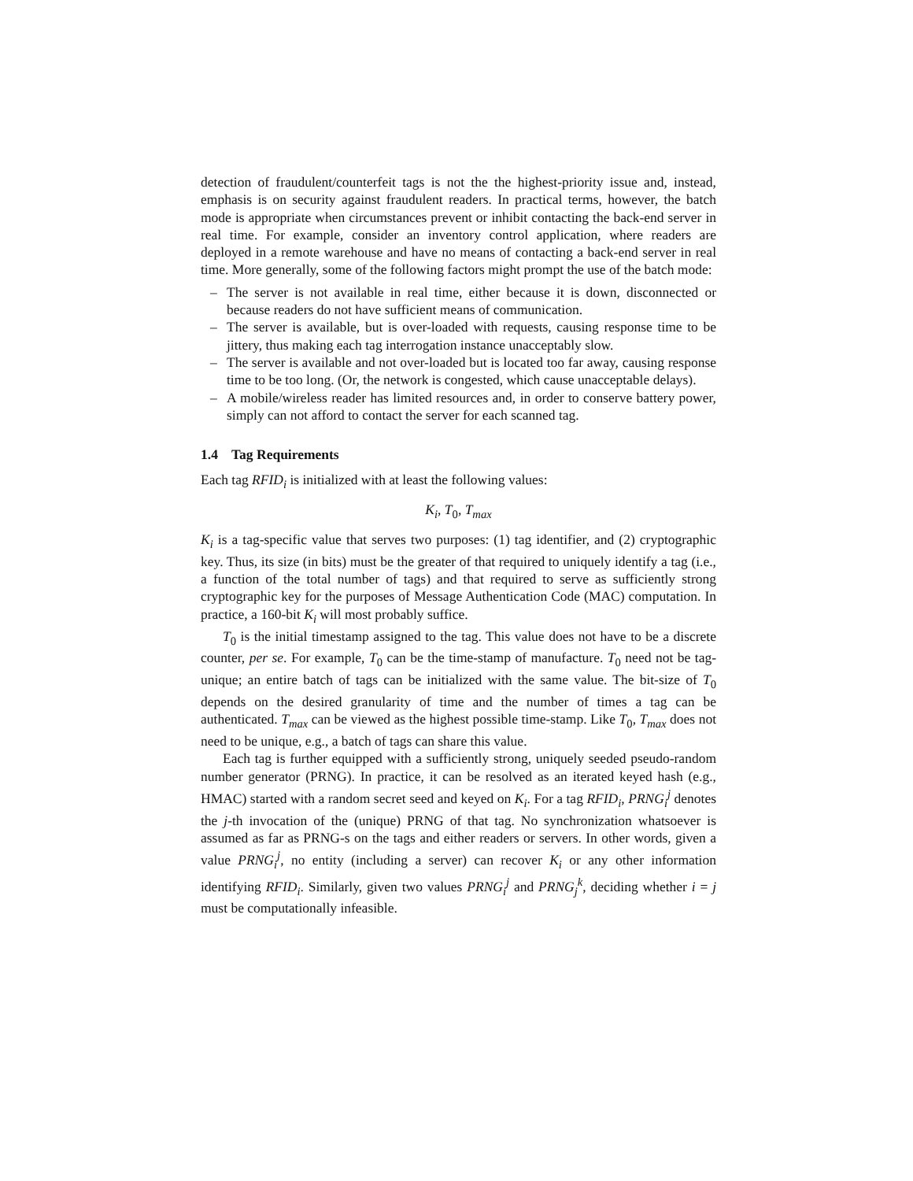detection of fraudulent/counterfeit tags is not the the highest-priority issue and, instead, emphasis is on security against fraudulent readers. In practical terms, however, the batch mode is appropriate when circumstances prevent or inhibit contacting the back-end server in real time. For example, consider an inventory control application, where readers are deployed in a remote warehouse and have no means of contacting a back-end server in real time. More generally, some of the following factors might prompt the use of the batch mode:
– The server is not available in real time, either because it is down, disconnected or because readers do not have sufficient means of communication.
– The server is available, but is over-loaded with requests, causing response time to be jittery, thus making each tag interrogation instance unacceptably slow.
– The server is available and not over-loaded but is located too far away, causing response time to be too long. (Or, the network is congested, which cause unacceptable delays).
– A mobile/wireless reader has limited resources and, in order to conserve battery power, simply can not afford to contact the server for each scanned tag.
1.4 Tag Requirements
Each tag RFID<sub>i</sub> is initialized with at least the following values:
K<sub>i</sub>, T<sub>0</sub>, T<sub>max</sub>
K<sub>i</sub> is a tag-specific value that serves two purposes: (1) tag identifier, and (2) cryptographic key. Thus, its size (in bits) must be the greater of that required to uniquely identify a tag (i.e., a function of the total number of tags) and that required to serve as sufficiently strong cryptographic key for the purposes of Message Authentication Code (MAC) computation. In practice, a 160-bit K<sub>i</sub> will most probably suffice.
T<sub>0</sub> is the initial timestamp assigned to the tag. This value does not have to be a discrete counter, per se. For example, T<sub>0</sub> can be the time-stamp of manufacture. T<sub>0</sub> need not be tag-unique; an entire batch of tags can be initialized with the same value. The bit-size of T<sub>0</sub> depends on the desired granularity of time and the number of times a tag can be authenticated. T<sub>max</sub> can be viewed as the highest possible time-stamp. Like T<sub>0</sub>, T<sub>max</sub> does not need to be unique, e.g., a batch of tags can share this value.
Each tag is further equipped with a sufficiently strong, uniquely seeded pseudo-random number generator (PRNG). In practice, it can be resolved as an iterated keyed hash (e.g., HMAC) started with a random secret seed and keyed on K<sub>i</sub>. For a tag RFID<sub>i</sub>, PRNG<sub>i</sub><sup>j</sup> denotes the j-th invocation of the (unique) PRNG of that tag. No synchronization whatsoever is assumed as far as PRNG-s on the tags and either readers or servers. In other words, given a value PRNG<sub>i</sub><sup>j</sup>, no entity (including a server) can recover K<sub>i</sub> or any other information identifying RFID<sub>i</sub>. Similarly, given two values PRNG<sub>i</sub><sup>j</sup> and PRNG<sub>j</sub><sup>k</sup>, deciding whether i = j must be computationally infeasible.